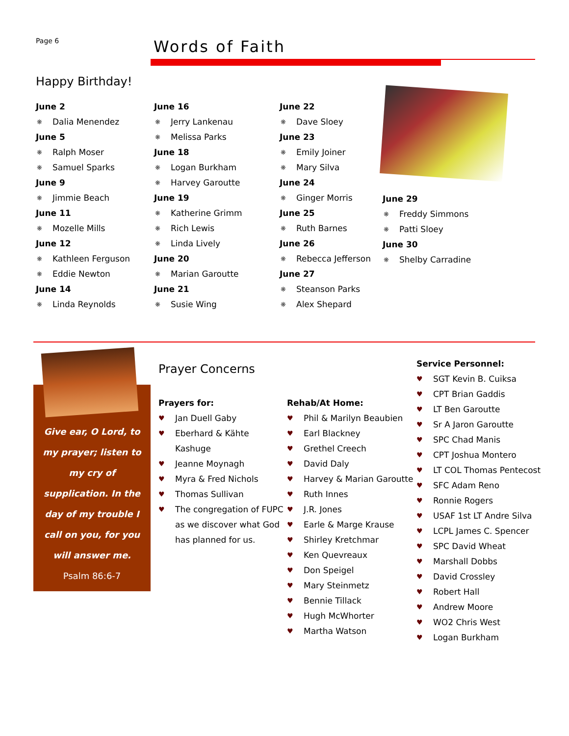Page 6
Words of Faith
Happy Birthday!
June 2
❋ Dalia Menendez
June 5
❋ Ralph Moser
❋ Samuel Sparks
June 9
❋ Jimmie Beach
June 11
❋ Mozelle Mills
June 12
❋ Kathleen Ferguson
❋ Eddie Newton
June 14
❋ Linda Reynolds
June 16
❋ Jerry Lankenau
❋ Melissa Parks
June 18
❋ Logan Burkham
❋ Harvey Garoutte
June 19
❋ Katherine Grimm
❋ Rich Lewis
❋ Linda Lively
June 20
❋ Marian Garoutte
June 21
❋ Susie Wing
June 22
❋ Dave Sloey
June 23
❋ Emily Joiner
❋ Mary Silva
June 24
❋ Ginger Morris
June 25
❋ Ruth Barnes
June 26
❋ Rebecca Jefferson
June 27
❋ Steanson Parks
❋ Alex Shepard
June 29
❋ Freddy Simmons
❋ Patti Sloey
June 30
❋ Shelby Carradine
Give ear, O Lord, to my prayer; listen to my cry of supplication. In the day of my trouble I call on you, for you will answer me.
Psalm 86:6-7
Prayer Concerns
Prayers for:
♥ Jan Duell Gaby
♥ Eberhard & Kähte Kashuge
♥ Jeanne Moynagh
♥ Myra & Fred Nichols
♥ Thomas Sullivan
♥ The congregation of FUPC as we discover what God has planned for us.
Rehab/At Home:
♥ Phil & Marilyn Beaubien
♥ Earl Blackney
♥ Grethel Creech
♥ David Daly
♥ Harvey & Marian Garoutte
♥ Ruth Innes
♥ J.R. Jones
♥ Earle & Marge Krause
♥ Shirley Kretchmar
♥ Ken Quevreaux
♥ Don Speigel
♥ Mary Steinmetz
♥ Bennie Tillack
♥ Hugh McWhorter
♥ Martha Watson
Service Personnel:
♥ SGT Kevin B. Cuiksa
♥ CPT Brian Gaddis
♥ LT Ben Garoutte
♥ Sr A Jaron Garoutte
♥ SPC Chad Manis
♥ CPT Joshua Montero
♥ LT COL Thomas Pentecost
♥ SFC Adam Reno
♥ Ronnie Rogers
♥ USAF 1st LT Andre Silva
♥ LCPL James C. Spencer
♥ SPC David Wheat
♥ Marshall Dobbs
♥ David Crossley
♥ Robert Hall
♥ Andrew Moore
♥ WO2 Chris West
♥ Logan Burkham